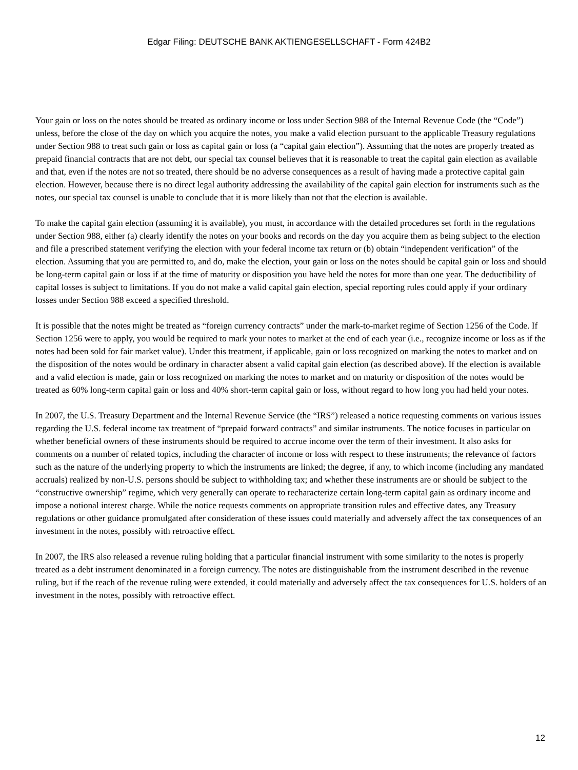Edgar Filing: DEUTSCHE BANK AKTIENGESELLSCHAFT - Form 424B2
Your gain or loss on the notes should be treated as ordinary income or loss under Section 988 of the Internal Revenue Code (the “Code”) unless, before the close of the day on which you acquire the notes, you make a valid election pursuant to the applicable Treasury regulations under Section 988 to treat such gain or loss as capital gain or loss (a “capital gain election”). Assuming that the notes are properly treated as prepaid financial contracts that are not debt, our special tax counsel believes that it is reasonable to treat the capital gain election as available and that, even if the notes are not so treated, there should be no adverse consequences as a result of having made a protective capital gain election. However, because there is no direct legal authority addressing the availability of the capital gain election for instruments such as the notes, our special tax counsel is unable to conclude that it is more likely than not that the election is available.
To make the capital gain election (assuming it is available), you must, in accordance with the detailed procedures set forth in the regulations under Section 988, either (a) clearly identify the notes on your books and records on the day you acquire them as being subject to the election and file a prescribed statement verifying the election with your federal income tax return or (b) obtain “independent verification” of the election. Assuming that you are permitted to, and do, make the election, your gain or loss on the notes should be capital gain or loss and should be long-term capital gain or loss if at the time of maturity or disposition you have held the notes for more than one year. The deductibility of capital losses is subject to limitations. If you do not make a valid capital gain election, special reporting rules could apply if your ordinary losses under Section 988 exceed a specified threshold.
It is possible that the notes might be treated as “foreign currency contracts” under the mark-to-market regime of Section 1256 of the Code. If Section 1256 were to apply, you would be required to mark your notes to market at the end of each year (i.e., recognize income or loss as if the notes had been sold for fair market value). Under this treatment, if applicable, gain or loss recognized on marking the notes to market and on the disposition of the notes would be ordinary in character absent a valid capital gain election (as described above). If the election is available and a valid election is made, gain or loss recognized on marking the notes to market and on maturity or disposition of the notes would be treated as 60% long-term capital gain or loss and 40% short-term capital gain or loss, without regard to how long you had held your notes.
In 2007, the U.S. Treasury Department and the Internal Revenue Service (the “IRS”) released a notice requesting comments on various issues regarding the U.S. federal income tax treatment of “prepaid forward contracts” and similar instruments. The notice focuses in particular on whether beneficial owners of these instruments should be required to accrue income over the term of their investment. It also asks for comments on a number of related topics, including the character of income or loss with respect to these instruments; the relevance of factors such as the nature of the underlying property to which the instruments are linked; the degree, if any, to which income (including any mandated accruals) realized by non-U.S. persons should be subject to withholding tax; and whether these instruments are or should be subject to the “constructive ownership” regime, which very generally can operate to recharacterize certain long-term capital gain as ordinary income and impose a notional interest charge. While the notice requests comments on appropriate transition rules and effective dates, any Treasury regulations or other guidance promulgated after consideration of these issues could materially and adversely affect the tax consequences of an investment in the notes, possibly with retroactive effect.
In 2007, the IRS also released a revenue ruling holding that a particular financial instrument with some similarity to the notes is properly treated as a debt instrument denominated in a foreign currency. The notes are distinguishable from the instrument described in the revenue ruling, but if the reach of the revenue ruling were extended, it could materially and adversely affect the tax consequences for U.S. holders of an investment in the notes, possibly with retroactive effect.
12